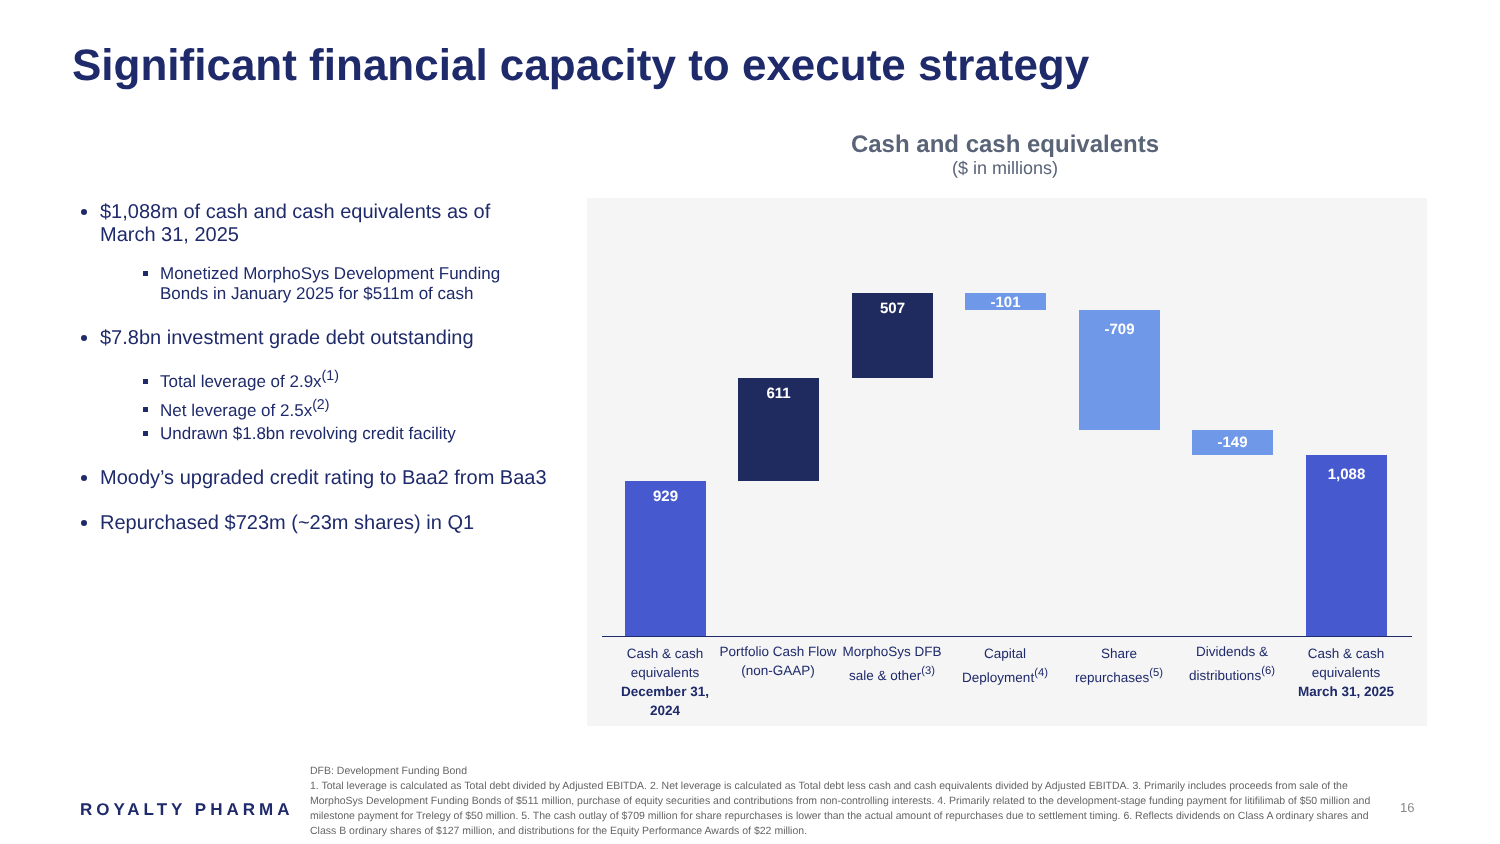Significant financial capacity to execute strategy
$1,088m of cash and cash equivalents as of March 31, 2025
Monetized MorphoSys Development Funding Bonds in January 2025 for $511m of cash
$7.8bn investment grade debt outstanding
Total leverage of 2.9x<sup>(1)</sup>
Net leverage of 2.5x<sup>(2)</sup>
Undrawn $1.8bn revolving credit facility
Moody’s upgraded credit rating to Baa2 from Baa3
Repurchased $723m (~23m shares) in Q1
Cash and cash equivalents
($ in millions)
929
611
507 -101
-709
-149
1,088
Cash & cash equivalents
December 31, 2024
Portfolio Cash Flow (non-GAAP)
MorphoSys DFB sale & other<sup>(3)</sup>
Capital Deployment<sup>(4)</sup>
Share repurchases<sup>(5)</sup>
Dividends & distributions<sup>(6)</sup>
Cash & cash equivalents
March 31, 2025
DFB: Development Funding Bond
1. Total leverage is calculated as Total debt divided by Adjusted EBITDA. 2. Net leverage is calculated as Total debt less cash and cash equivalents divided by Adjusted EBITDA. 3. Primarily includes proceeds from sale of the MorphoSys Development Funding Bonds of $511 million, purchase of equity securities and contributions from non-controlling interests. 4. Primarily related to the development-stage funding payment for litifilimab of $50 million and milestone payment for Trelegy of $50 million. 5. The cash outlay of $709 million for share repurchases is lower than the actual amount of repurchases due to settlement timing. 6. Reflects dividends on Class A ordinary shares and Class B ordinary shares of $127 million, and distributions for the Equity Performance Awards of $22 million.
ROYALTY PHARMA 16